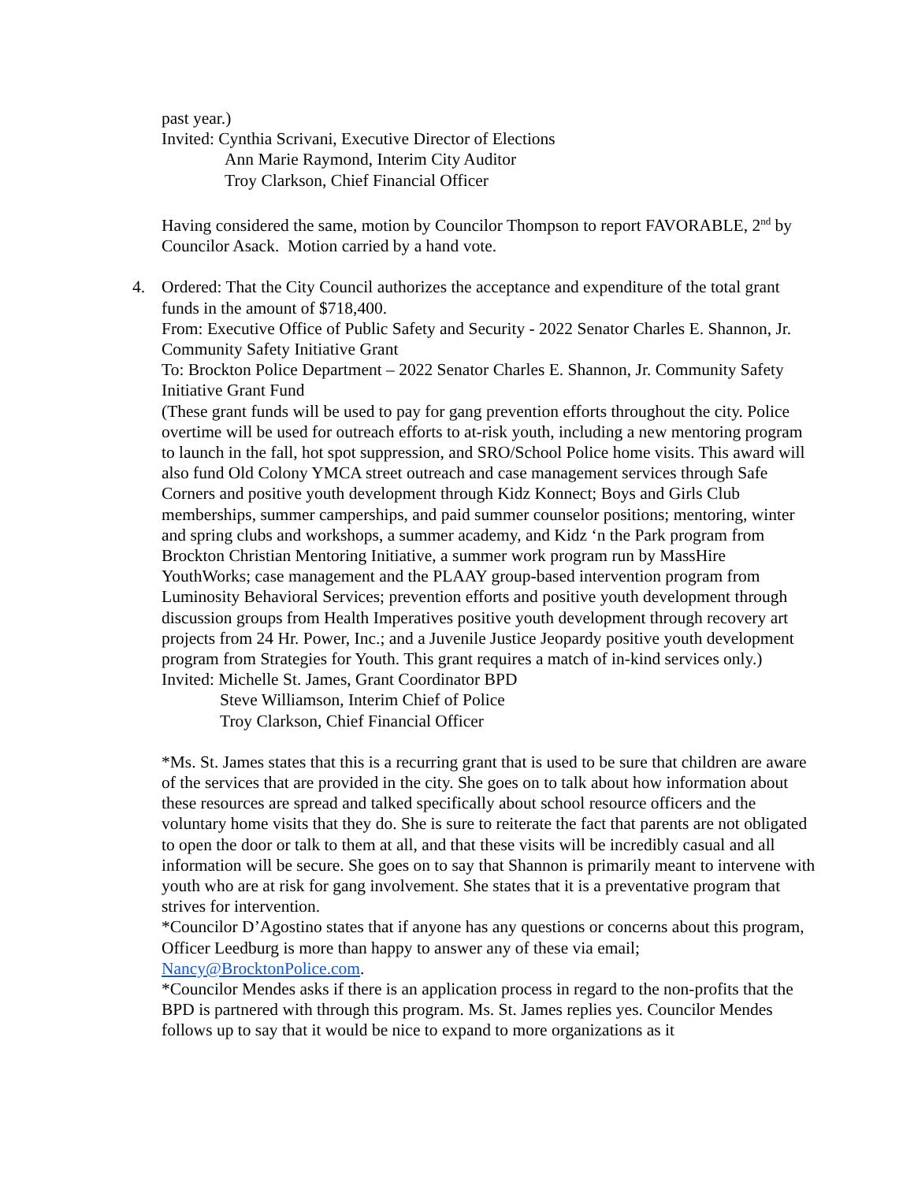past year.)
Invited: Cynthia Scrivani, Executive Director of Elections
Ann Marie Raymond, Interim City Auditor
Troy Clarkson, Chief Financial Officer
Having considered the same, motion by Councilor Thompson to report FAVORABLE, 2<sup>nd</sup> by Councilor Asack. Motion carried by a hand vote.
4. Ordered: That the City Council authorizes the acceptance and expenditure of the total grant funds in the amount of $718,400.
From: Executive Office of Public Safety and Security - 2022 Senator Charles E. Shannon, Jr. Community Safety Initiative Grant
To: Brockton Police Department – 2022 Senator Charles E. Shannon, Jr. Community Safety Initiative Grant Fund
(These grant funds will be used to pay for gang prevention efforts throughout the city. Police overtime will be used for outreach efforts to at-risk youth, including a new mentoring program to launch in the fall, hot spot suppression, and SRO/School Police home visits. This award will also fund Old Colony YMCA street outreach and case management services through Safe Corners and positive youth development through Kidz Konnect; Boys and Girls Club memberships, summer camperships, and paid summer counselor positions; mentoring, winter and spring clubs and workshops, a summer academy, and Kidz ‘n the Park program from Brockton Christian Mentoring Initiative, a summer work program run by MassHire YouthWorks; case management and the PLAAY group-based intervention program from Luminosity Behavioral Services; prevention efforts and positive youth development through discussion groups from Health Imperatives positive youth development through recovery art projects from 24 Hr. Power, Inc.; and a Juvenile Justice Jeopardy positive youth development program from Strategies for Youth. This grant requires a match of in-kind services only.)
Invited: Michelle St. James, Grant Coordinator BPD
Steve Williamson, Interim Chief of Police
Troy Clarkson, Chief Financial Officer
*Ms. St. James states that this is a recurring grant that is used to be sure that children are aware of the services that are provided in the city. She goes on to talk about how information about these resources are spread and talked specifically about school resource officers and the voluntary home visits that they do. She is sure to reiterate the fact that parents are not obligated to open the door or talk to them at all, and that these visits will be incredibly casual and all information will be secure. She goes on to say that Shannon is primarily meant to intervene with youth who are at risk for gang involvement. She states that it is a preventative program that strives for intervention.
*Councilor D’Agostino states that if anyone has any questions or concerns about this program, Officer Leedburg is more than happy to answer any of these via email; Nancy@BrocktonPolice.com.
*Councilor Mendes asks if there is an application process in regard to the non-profits that the BPD is partnered with through this program. Ms. St. James replies yes. Councilor Mendes follows up to say that it would be nice to expand to more organizations as it